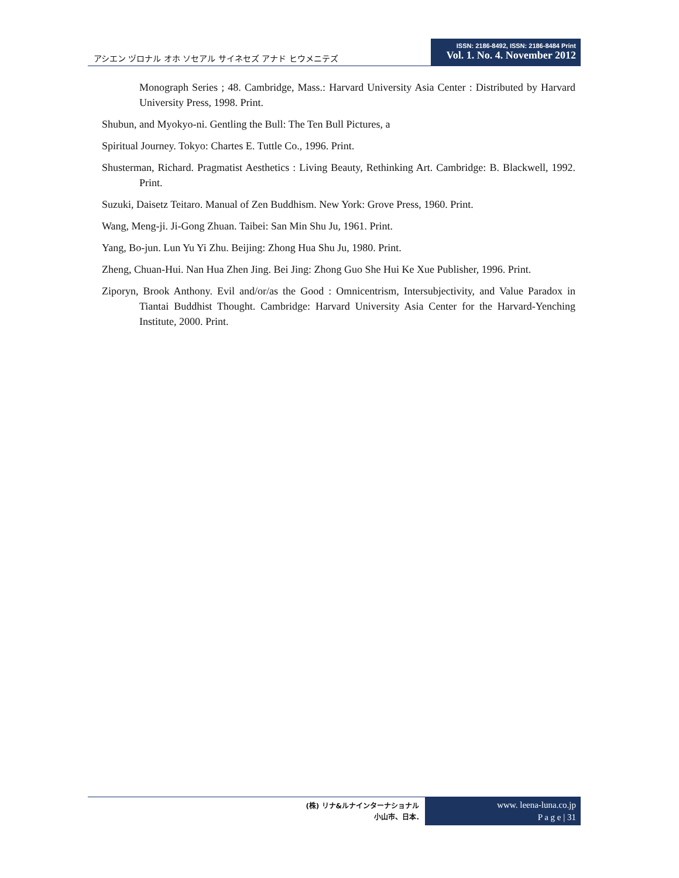アシエン ヅロナル オホ ソセアル サイネセズ アナド ヒウメニテズ
ISSN: 2186-8492, ISSN: 2186-8484 Print
Vol. 1. No. 4. November 2012
Monograph Series ; 48. Cambridge, Mass.: Harvard University Asia Center : Distributed by Harvard University Press, 1998. Print.
Shubun, and Myokyo-ni. Gentling the Bull: The Ten Bull Pictures, a
Spiritual Journey. Tokyo: Chartes E. Tuttle Co., 1996. Print.
Shusterman, Richard. Pragmatist Aesthetics : Living Beauty, Rethinking Art. Cambridge: B. Blackwell, 1992. Print.
Suzuki, Daisetz Teitaro. Manual of Zen Buddhism. New York: Grove Press, 1960. Print.
Wang, Meng-ji. Ji-Gong Zhuan. Taibei: San Min Shu Ju, 1961. Print.
Yang, Bo-jun. Lun Yu Yi Zhu. Beijing: Zhong Hua Shu Ju, 1980. Print.
Zheng, Chuan-Hui. Nan Hua Zhen Jing. Bei Jing: Zhong Guo She Hui Ke Xue Publisher, 1996. Print.
Ziporyn, Brook Anthony. Evil and/or/as the Good : Omnicentrism, Intersubjectivity, and Value Paradox in Tiantai Buddhist Thought. Cambridge: Harvard University Asia Center for the Harvard-Yenching Institute, 2000. Print.
(株) リナ&ルナインターナショナル
小山市、日本.
www. leena-luna.co.jp
P a g e | 31